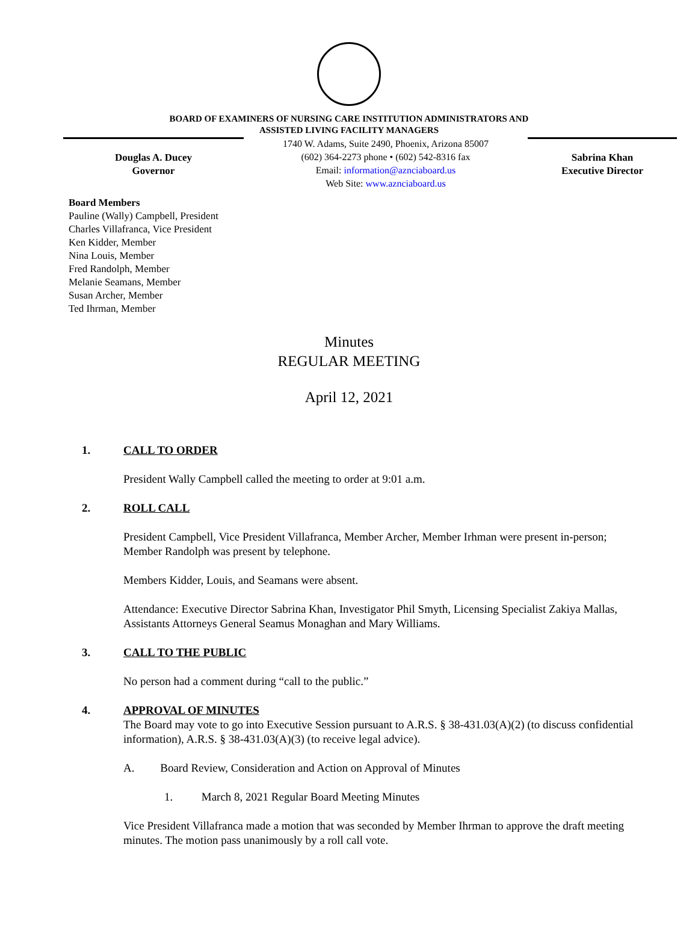BOARD OF EXAMINERS OF NURSING CARE INSTITUTION ADMINISTRATORS AND
ASSISTED LIVING FACILITY MANAGERS
Douglas A. Ducey
Governor
1740 W. Adams, Suite 2490, Phoenix, Arizona 85007
(602) 364-2273 phone • (602) 542-8316 fax
Email: information@aznciaboard.us
Web Site: www.aznciaboard.us
Sabrina Khan
Executive Director
Board Members
Pauline (Wally) Campbell, President
Charles Villafranca, Vice President
Ken Kidder, Member
Nina Louis, Member
Fred Randolph, Member
Melanie Seamans, Member
Susan Archer, Member
Ted Ihrman, Member
Minutes
REGULAR MEETING
April 12, 2021
1. CALL TO ORDER
President Wally Campbell called the meeting to order at 9:01 a.m.
2. ROLL CALL
President Campbell, Vice President Villafranca, Member Archer, Member Irhman were present in-person; Member Randolph was present by telephone.
Members Kidder, Louis, and Seamans were absent.
Attendance: Executive Director Sabrina Khan, Investigator Phil Smyth, Licensing Specialist Zakiya Mallas, Assistants Attorneys General Seamus Monaghan and Mary Williams.
3. CALL TO THE PUBLIC
No person had a comment during “call to the public.”
4. APPROVAL OF MINUTES
The Board may vote to go into Executive Session pursuant to A.R.S. § 38-431.03(A)(2) (to discuss confidential information), A.R.S. § 38-431.03(A)(3) (to receive legal advice).
A. Board Review, Consideration and Action on Approval of Minutes
1. March 8, 2021 Regular Board Meeting Minutes
Vice President Villafranca made a motion that was seconded by Member Ihrman to approve the draft meeting minutes. The motion pass unanimously by a roll call vote.